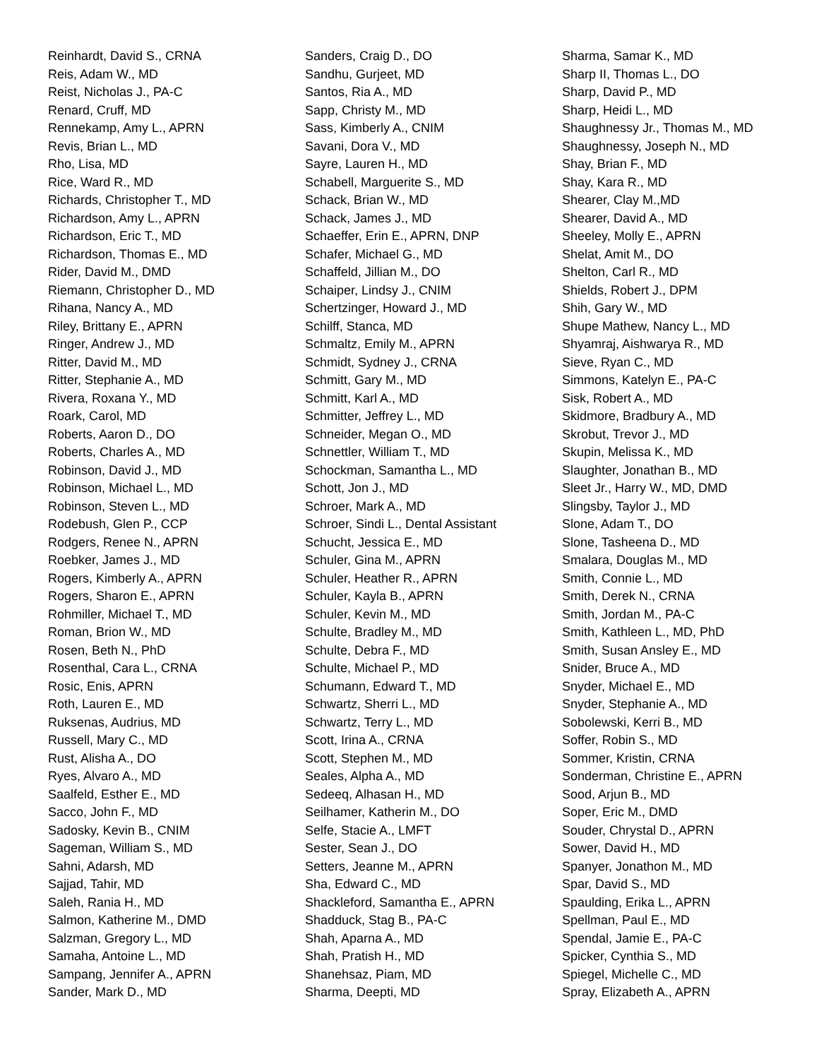Reinhardt, David S., CRNA
Reis, Adam W., MD
Reist, Nicholas J., PA-C
Renard, Cruff, MD
Rennekamp, Amy L., APRN
Revis, Brian L., MD
Rho, Lisa, MD
Rice, Ward R., MD
Richards, Christopher T., MD
Richardson, Amy L., APRN
Richardson, Eric T., MD
Richardson, Thomas E., MD
Rider, David M., DMD
Riemann, Christopher D., MD
Rihana, Nancy A., MD
Riley, Brittany E., APRN
Ringer, Andrew J., MD
Ritter, David M., MD
Ritter, Stephanie A., MD
Rivera, Roxana Y., MD
Roark, Carol, MD
Roberts, Aaron D., DO
Roberts, Charles A., MD
Robinson, David J., MD
Robinson, Michael L., MD
Robinson, Steven L., MD
Rodebush, Glen P., CCP
Rodgers, Renee N., APRN
Roebker, James J., MD
Rogers, Kimberly A., APRN
Rogers, Sharon E., APRN
Rohmiller, Michael T., MD
Roman, Brion W., MD
Rosen, Beth N., PhD
Rosenthal, Cara L., CRNA
Rosic, Enis, APRN
Roth, Lauren E., MD
Ruksenas, Audrius, MD
Russell, Mary C., MD
Rust, Alisha A., DO
Ryes, Alvaro A., MD
Saalfeld, Esther E., MD
Sacco, John F., MD
Sadosky, Kevin B., CNIM
Sageman, William S., MD
Sahni, Adarsh, MD
Sajjad, Tahir, MD
Saleh, Rania H., MD
Salmon, Katherine M., DMD
Salzman, Gregory L., MD
Samaha, Antoine L., MD
Sampang, Jennifer A., APRN
Sander, Mark D., MD
Sanders, Craig D., DO
Sandhu, Gurjeet, MD
Santos, Ria A., MD
Sapp, Christy M., MD
Sass, Kimberly A., CNIM
Savani, Dora V., MD
Sayre, Lauren H., MD
Schabell, Marguerite S., MD
Schack, Brian W., MD
Schack, James J., MD
Schaeffer, Erin E., APRN, DNP
Schafer, Michael G., MD
Schaffeld, Jillian M., DO
Schaiper, Lindsy J., CNIM
Schertzinger, Howard J., MD
Schilff, Stanca, MD
Schmaltz, Emily M., APRN
Schmidt, Sydney J., CRNA
Schmitt, Gary M., MD
Schmitt, Karl A., MD
Schmitter, Jeffrey L., MD
Schneider, Megan O., MD
Schnettler, William T., MD
Schockman, Samantha L., MD
Schott, Jon J., MD
Schroer, Mark A., MD
Schroer, Sindi L., Dental Assistant
Schucht, Jessica E., MD
Schuler, Gina M., APRN
Schuler, Heather R., APRN
Schuler, Kayla B., APRN
Schuler, Kevin M., MD
Schulte, Bradley M., MD
Schulte, Debra F., MD
Schulte, Michael P., MD
Schumann, Edward T., MD
Schwartz, Sherri L., MD
Schwartz, Terry L., MD
Scott, Irina A., CRNA
Scott, Stephen M., MD
Seales, Alpha A., MD
Sedeeq, Alhasan H., MD
Seilhamer, Katherin M., DO
Selfe, Stacie A., LMFT
Sester, Sean J., DO
Setters, Jeanne M., APRN
Sha, Edward C., MD
Shackleford, Samantha E., APRN
Shadduck, Stag B., PA-C
Shah, Aparna A., MD
Shah, Pratish H., MD
Shanehsaz, Piam, MD
Sharma, Deepti, MD
Sharma, Samar K., MD
Sharp II, Thomas L., DO
Sharp, David P., MD
Sharp, Heidi L., MD
Shaughnessy Jr., Thomas M., MD
Shaughnessy, Joseph N., MD
Shay, Brian F., MD
Shay, Kara R., MD
Shearer, Clay M.,MD
Shearer, David A., MD
Sheeley, Molly E., APRN
Shelat, Amit M., DO
Shelton, Carl R., MD
Shields, Robert J., DPM
Shih, Gary W., MD
Shupe Mathew, Nancy L., MD
Shyamraj, Aishwarya R., MD
Sieve, Ryan C., MD
Simmons, Katelyn E., PA-C
Sisk, Robert A., MD
Skidmore, Bradbury A., MD
Skrobut, Trevor J., MD
Skupin, Melissa K., MD
Slaughter, Jonathan B., MD
Sleet Jr., Harry W., MD, DMD
Slingsby, Taylor J., MD
Slone, Adam T., DO
Slone, Tasheena D., MD
Smalara, Douglas M., MD
Smith, Connie L., MD
Smith, Derek N., CRNA
Smith, Jordan M., PA-C
Smith, Kathleen L., MD, PhD
Smith, Susan Ansley E., MD
Snider, Bruce A., MD
Snyder, Michael E., MD
Snyder, Stephanie A., MD
Sobolewski, Kerri B., MD
Soffer, Robin S., MD
Sommer, Kristin, CRNA
Sonderman, Christine E., APRN
Sood, Arjun B., MD
Soper, Eric M., DMD
Souder, Chrystal D., APRN
Sower, David H., MD
Spanyer, Jonathon M., MD
Spar, David S., MD
Spaulding, Erika L., APRN
Spellman, Paul E., MD
Spendal, Jamie E., PA-C
Spicker, Cynthia S., MD
Spiegel, Michelle C., MD
Spray, Elizabeth A., APRN